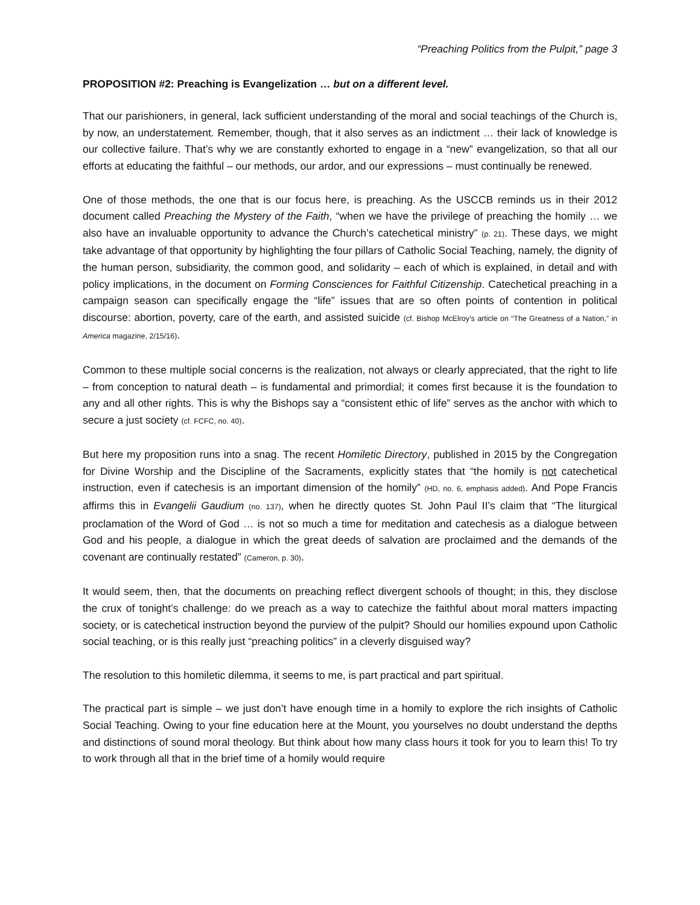“Preaching Politics from the Pulpit,” page 3
PROPOSITION #2: Preaching is Evangelization … but on a different level.
That our parishioners, in general, lack sufficient understanding of the moral and social teachings of the Church is, by now, an understatement. Remember, though, that it also serves as an indictment … their lack of knowledge is our collective failure. That’s why we are constantly exhorted to engage in a “new” evangelization, so that all our efforts at educating the faithful – our methods, our ardor, and our expressions – must continually be renewed.
One of those methods, the one that is our focus here, is preaching. As the USCCB reminds us in their 2012 document called Preaching the Mystery of the Faith, “when we have the privilege of preaching the homily … we also have an invaluable opportunity to advance the Church’s catechetical ministry” (p. 21). These days, we might take advantage of that opportunity by highlighting the four pillars of Catholic Social Teaching, namely, the dignity of the human person, subsidiarity, the common good, and solidarity – each of which is explained, in detail and with policy implications, in the document on Forming Consciences for Faithful Citizenship. Catechetical preaching in a campaign season can specifically engage the “life” issues that are so often points of contention in political discourse: abortion, poverty, care of the earth, and assisted suicide (cf. Bishop McElroy’s article on “The Greatness of a Nation,” in America magazine, 2/15/16).
Common to these multiple social concerns is the realization, not always or clearly appreciated, that the right to life – from conception to natural death – is fundamental and primordial; it comes first because it is the foundation to any and all other rights. This is why the Bishops say a “consistent ethic of life” serves as the anchor with which to secure a just society (cf. FCFC, no. 40).
But here my proposition runs into a snag. The recent Homiletic Directory, published in 2015 by the Congregation for Divine Worship and the Discipline of the Sacraments, explicitly states that “the homily is not catechetical instruction, even if catechesis is an important dimension of the homily” (HD, no. 6, emphasis added). And Pope Francis affirms this in Evangelii Gaudium (no. 137), when he directly quotes St. John Paul II’s claim that “The liturgical proclamation of the Word of God … is not so much a time for meditation and catechesis as a dialogue between God and his people, a dialogue in which the great deeds of salvation are proclaimed and the demands of the covenant are continually restated” (Cameron, p. 30).
It would seem, then, that the documents on preaching reflect divergent schools of thought; in this, they disclose the crux of tonight’s challenge: do we preach as a way to catechize the faithful about moral matters impacting society, or is catechetical instruction beyond the purview of the pulpit? Should our homilies expound upon Catholic social teaching, or is this really just “preaching politics” in a cleverly disguised way?
The resolution to this homiletic dilemma, it seems to me, is part practical and part spiritual.
The practical part is simple – we just don’t have enough time in a homily to explore the rich insights of Catholic Social Teaching. Owing to your fine education here at the Mount, you yourselves no doubt understand the depths and distinctions of sound moral theology. But think about how many class hours it took for you to learn this! To try to work through all that in the brief time of a homily would require